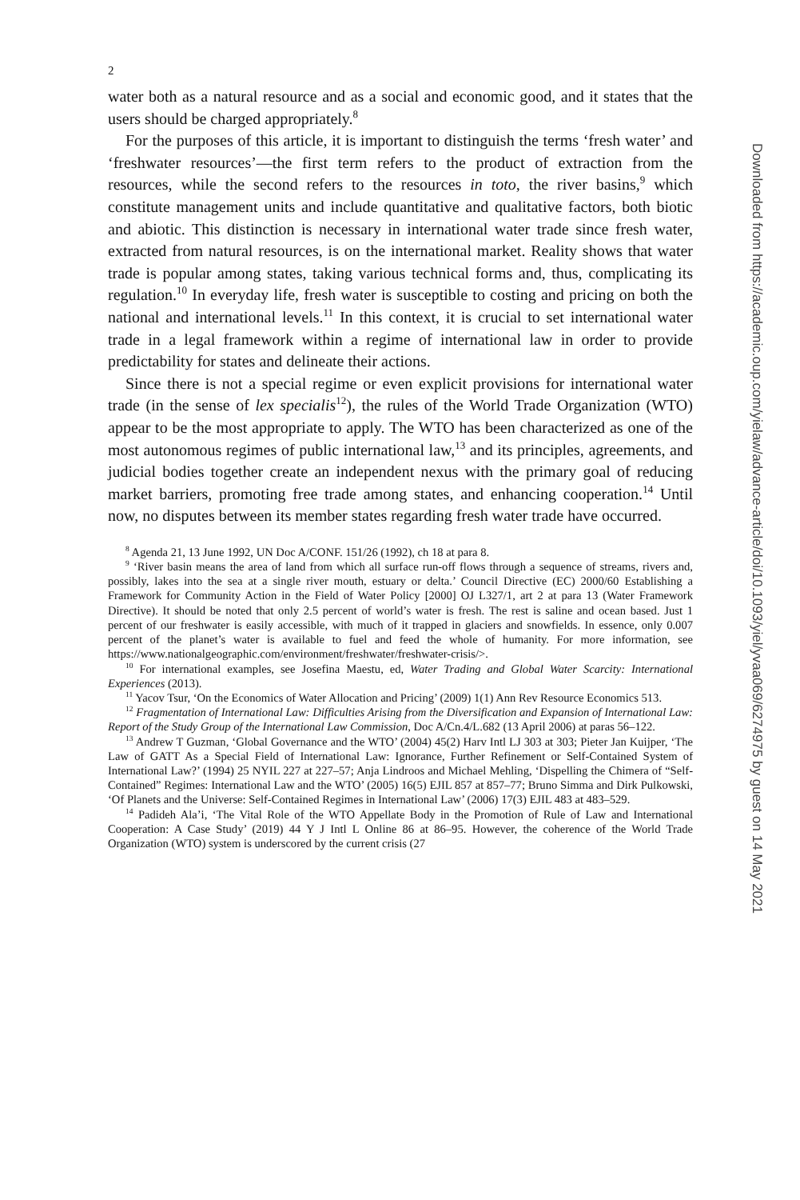2
water both as a natural resource and as a social and economic good, and it states that the users should be charged appropriately.<sup>8</sup>
For the purposes of this article, it is important to distinguish the terms ‘fresh water’ and ‘freshwater resources’—the first term refers to the product of extraction from the resources, while the second refers to the resources in toto, the river basins,<sup>9</sup> which constitute management units and include quantitative and qualitative factors, both biotic and abiotic. This distinction is necessary in international water trade since fresh water, extracted from natural resources, is on the international market. Reality shows that water trade is popular among states, taking various technical forms and, thus, complicating its regulation.<sup>10</sup> In everyday life, fresh water is susceptible to costing and pricing on both the national and international levels.<sup>11</sup> In this context, it is crucial to set international water trade in a legal framework within a regime of international law in order to provide predictability for states and delineate their actions.
Since there is not a special regime or even explicit provisions for international water trade (in the sense of lex specialis<sup>12</sup>), the rules of the World Trade Organization (WTO) appear to be the most appropriate to apply. The WTO has been characterized as one of the most autonomous regimes of public international law,<sup>13</sup> and its principles, agreements, and judicial bodies together create an independent nexus with the primary goal of reducing market barriers, promoting free trade among states, and enhancing cooperation.<sup>14</sup> Until now, no disputes between its member states regarding fresh water trade have occurred.
<sup>8</sup> Agenda 21, 13 June 1992, UN Doc A/CONF. 151/26 (1992), ch 18 at para 8.
<sup>9</sup> ‘River basin means the area of land from which all surface run-off flows through a sequence of streams, rivers and, possibly, lakes into the sea at a single river mouth, estuary or delta.’ Council Directive (EC) 2000/60 Establishing a Framework for Community Action in the Field of Water Policy [2000] OJ L327/1, art 2 at para 13 (Water Framework Directive). It should be noted that only 2.5 percent of world’s water is fresh. The rest is saline and ocean based. Just 1 percent of our freshwater is easily accessible, with much of it trapped in glaciers and snowfields. In essence, only 0.007 percent of the planet’s water is available to fuel and feed the whole of humanity. For more information, see https://www.nationalgeographic.com/environment/freshwater/freshwater-crisis/>.
<sup>10</sup> For international examples, see Josefina Maestu, ed, Water Trading and Global Water Scarcity: International Experiences (2013).
<sup>11</sup> Yacov Tsur, ‘On the Economics of Water Allocation and Pricing’ (2009) 1(1) Ann Rev Resource Economics 513.
<sup>12</sup> Fragmentation of International Law: Difficulties Arising from the Diversification and Expansion of International Law: Report of the Study Group of the International Law Commission, Doc A/Cn.4/L.682 (13 April 2006) at paras 56–122.
<sup>13</sup> Andrew T Guzman, ‘Global Governance and the WTO’ (2004) 45(2) Harv Intl LJ 303 at 303; Pieter Jan Kuijper, ‘The Law of GATT As a Special Field of International Law: Ignorance, Further Refinement or Self-Contained System of International Law?’ (1994) 25 NYIL 227 at 227–57; Anja Lindroos and Michael Mehling, ‘Dispelling the Chimera of “Self-Contained” Regimes: International Law and the WTO’ (2005) 16(5) EJIL 857 at 857–77; Bruno Simma and Dirk Pulkowski, ‘Of Planets and the Universe: Self-Contained Regimes in International Law’ (2006) 17(3) EJIL 483 at 483–529.
<sup>14</sup> Padideh Ala’i, ‘The Vital Role of the WTO Appellate Body in the Promotion of Rule of Law and International Cooperation: A Case Study’ (2019) 44 Y J Intl L Online 86 at 86–95. However, the coherence of the World Trade Organization (WTO) system is underscored by the current crisis (27
Downloaded from https://academic.oup.com/yielaw/advance-article/doi/10.1093/yiel/yvaa069/6274975 by guest on 14 May 2021